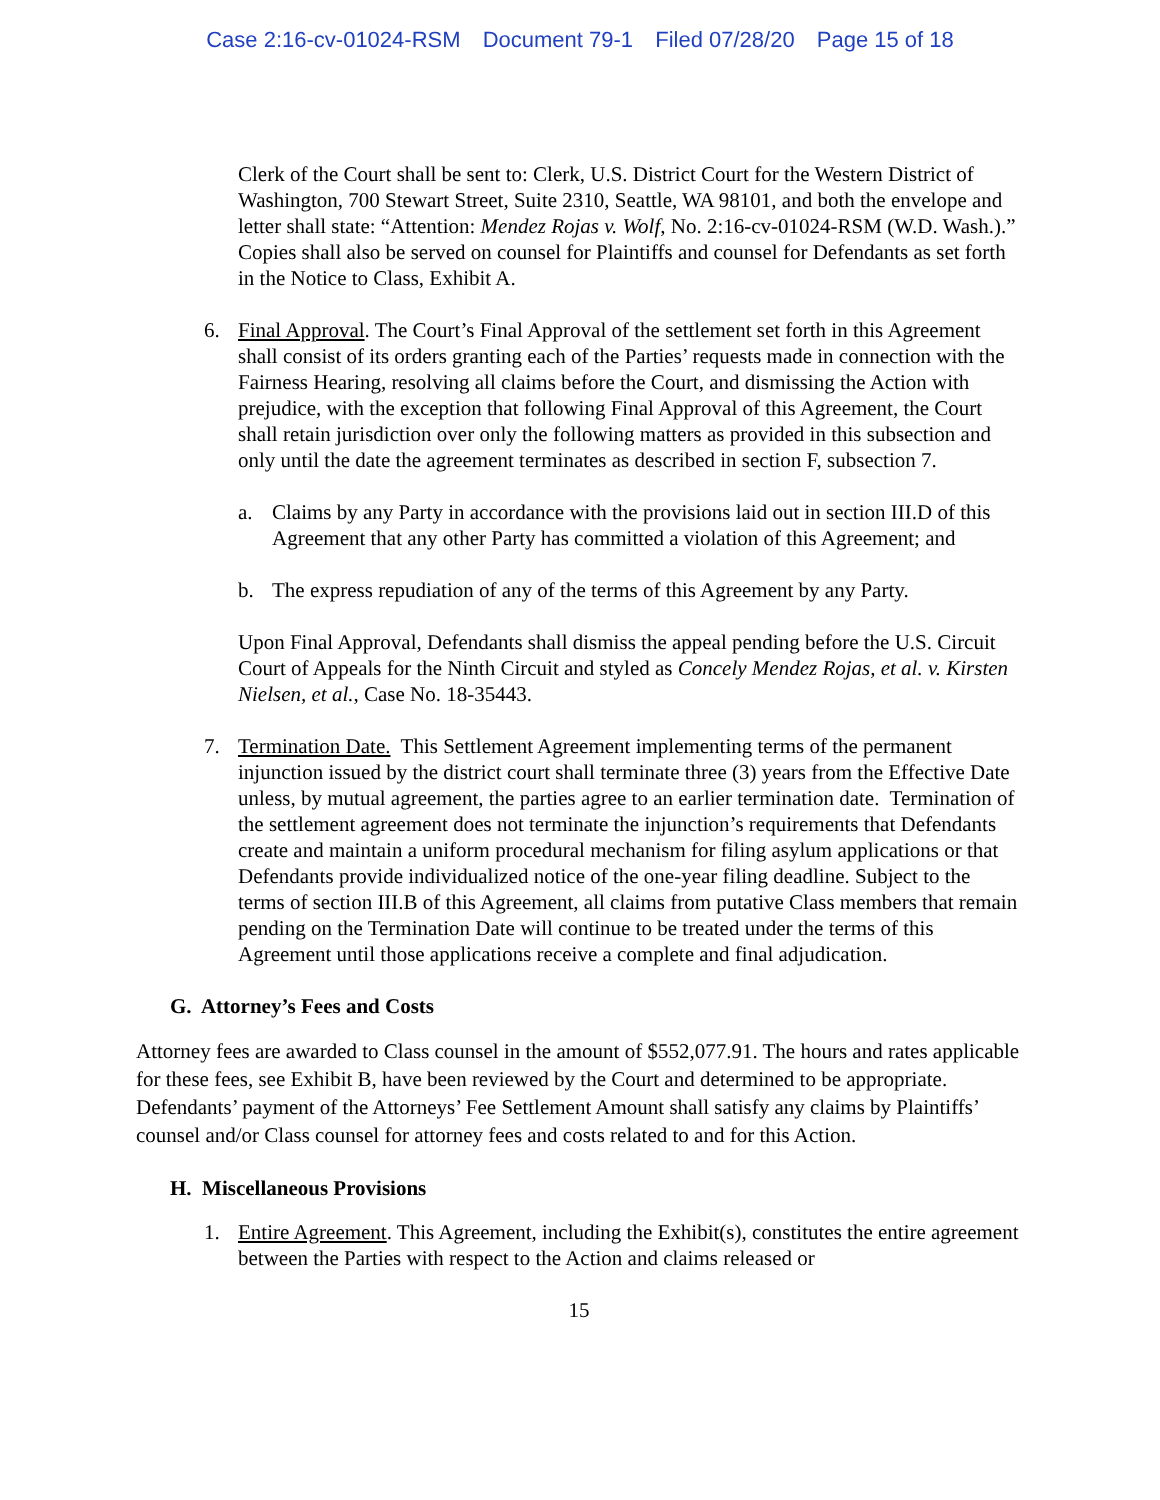Case 2:16-cv-01024-RSM Document 79-1 Filed 07/28/20 Page 15 of 18
Clerk of the Court shall be sent to: Clerk, U.S. District Court for the Western District of Washington, 700 Stewart Street, Suite 2310, Seattle, WA 98101, and both the envelope and letter shall state: “Attention: Mendez Rojas v. Wolf, No. 2:16-cv-01024-RSM (W.D. Wash.).” Copies shall also be served on counsel for Plaintiffs and counsel for Defendants as set forth in the Notice to Class, Exhibit A.
6. Final Approval. The Court’s Final Approval of the settlement set forth in this Agreement shall consist of its orders granting each of the Parties’ requests made in connection with the Fairness Hearing, resolving all claims before the Court, and dismissing the Action with prejudice, with the exception that following Final Approval of this Agreement, the Court shall retain jurisdiction over only the following matters as provided in this subsection and only until the date the agreement terminates as described in section F, subsection 7.
a. Claims by any Party in accordance with the provisions laid out in section III.D of this Agreement that any other Party has committed a violation of this Agreement; and
b. The express repudiation of any of the terms of this Agreement by any Party.
Upon Final Approval, Defendants shall dismiss the appeal pending before the U.S. Circuit Court of Appeals for the Ninth Circuit and styled as Concely Mendez Rojas, et al. v. Kirsten Nielsen, et al., Case No. 18-35443.
7. Termination Date. This Settlement Agreement implementing terms of the permanent injunction issued by the district court shall terminate three (3) years from the Effective Date unless, by mutual agreement, the parties agree to an earlier termination date. Termination of the settlement agreement does not terminate the injunction’s requirements that Defendants create and maintain a uniform procedural mechanism for filing asylum applications or that Defendants provide individualized notice of the one-year filing deadline. Subject to the terms of section III.B of this Agreement, all claims from putative Class members that remain pending on the Termination Date will continue to be treated under the terms of this Agreement until those applications receive a complete and final adjudication.
G. Attorney’s Fees and Costs
Attorney fees are awarded to Class counsel in the amount of $552,077.91. The hours and rates applicable for these fees, see Exhibit B, have been reviewed by the Court and determined to be appropriate. Defendants’ payment of the Attorneys’ Fee Settlement Amount shall satisfy any claims by Plaintiffs’ counsel and/or Class counsel for attorney fees and costs related to and for this Action.
H. Miscellaneous Provisions
1. Entire Agreement. This Agreement, including the Exhibit(s), constitutes the entire agreement between the Parties with respect to the Action and claims released or
15